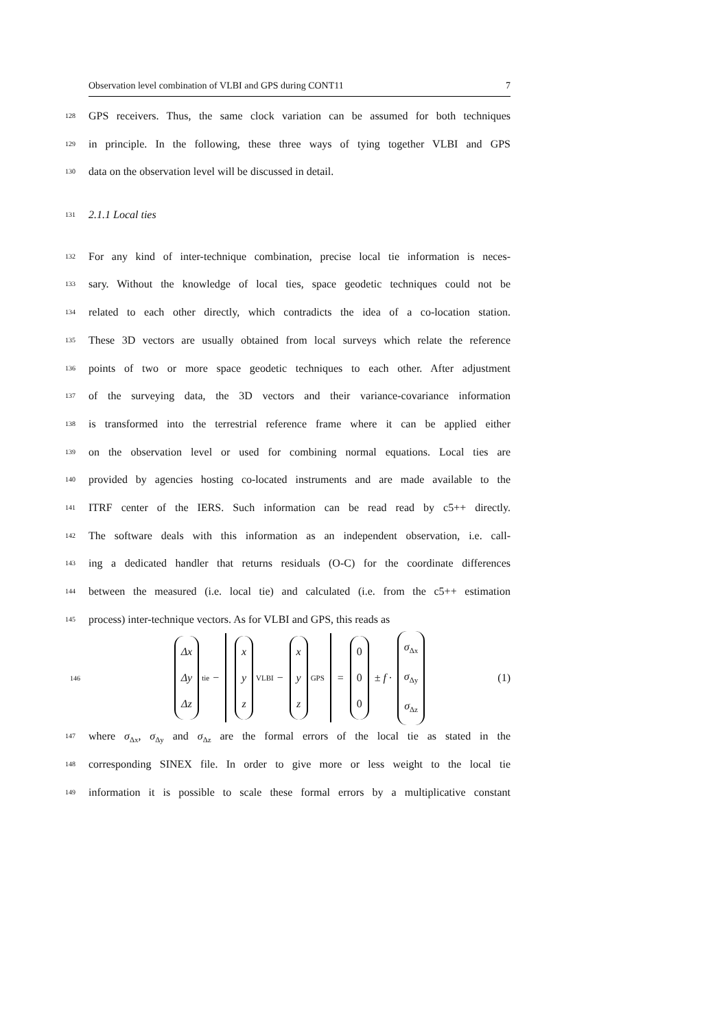Observation level combination of VLBI and GPS during CONT11 7
128 GPS receivers. Thus, the same clock variation can be assumed for both techniques
129 in principle. In the following, these three ways of tying together VLBI and GPS
130 data on the observation level will be discussed in detail.
131 2.1.1 Local ties
132 For any kind of inter-technique combination, precise local tie information is neces-
133 sary. Without the knowledge of local ties, space geodetic techniques could not be
134 related to each other directly, which contradicts the idea of a co-location station.
135 These 3D vectors are usually obtained from local surveys which relate the reference
136 points of two or more space geodetic techniques to each other. After adjustment
137 of the surveying data, the 3D vectors and their variance-covariance information
138 is transformed into the terrestrial reference frame where it can be applied either
139 on the observation level or used for combining normal equations. Local ties are
140 provided by agencies hosting co-located instruments and are made available to the
141 ITRF center of the IERS. Such information can be read read by c5++ directly.
142 The software deals with this information as an independent observation, i.e. call-
143 ing a dedicated handler that returns residuals (O-C) for the coordinate differences
144 between the measured (i.e. local tie) and calculated (i.e. from the c5++ estimation
145 process) inter-technique vectors. As for VLBI and GPS, this reads as
146 Δx Δy Δz<sub>tie</sub> − x y z<sub>VLBI</sub> − x y z<sub>GPS</sub> = 0 0 0 ± f · σ<sub>Δx</sub> σ<sub>Δy</sub> σ<sub>Δz</sub> (1)
147 where σ<sub>Δx</sub>, σ<sub>Δy</sub> and σ<sub>Δz</sub> are the formal errors of the local tie as stated in the
148 corresponding SINEX file. In order to give more or less weight to the local tie
149 information it is possible to scale these formal errors by a multiplicative constant